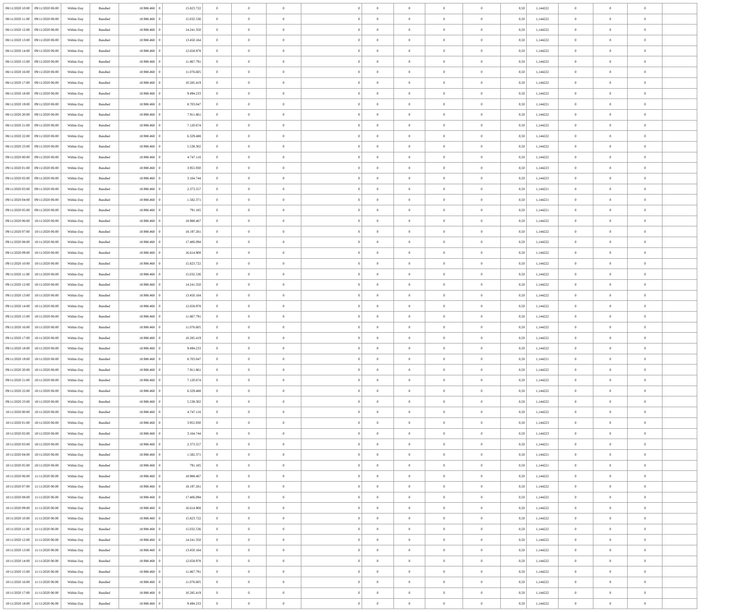| 08/11/2020 10:00 | 09/11/2020 06:00 | Within Day | Bundled | 18.988.468 | 0 | 15.823.722 | 0 | 0 | 0 | 0 | 0 | 0 | 0 | 0 | 0,50 | 1,144222 | 0 | 0 | 0 | |
| 08/11/2020 11:00 | 09/11/2020 06:00 | Within Day | Bundled | 18.988.468 | 0 | 15.032.536 | 0 | 0 | 0 | 0 | 0 | 0 | 0 | 0 | 0,50 | 1,144222 | 0 | 0 | 0 | |
| 08/11/2020 12:00 | 09/11/2020 06:00 | Within Day | Bundled | 18.988.468 | 0 | 14.241.350 | 0 | 0 | 0 | 0 | 0 | 0 | 0 | 0 | 0,50 | 1,144222 | 0 | 0 | 0 | |
| 08/11/2020 13:00 | 09/11/2020 06:00 | Within Day | Bundled | 18.988.468 | 0 | 13.450.164 | 0 | 0 | 0 | 0 | 0 | 0 | 0 | 0 | 0,50 | 1,144222 | 0 | 0 | 0 | |
| 08/11/2020 14:00 | 09/11/2020 06:00 | Within Day | Bundled | 18.988.468 | 0 | 12.658.978 | 0 | 0 | 0 | 0 | 0 | 0 | 0 | 0 | 0,50 | 1,144222 | 0 | 0 | 0 | |
| 08/11/2020 15:00 | 09/11/2020 06:00 | Within Day | Bundled | 18.988.468 | 0 | 11.867.791 | 0 | 0 | 0 | 0 | 0 | 0 | 0 | 0 | 0,50 | 1,144222 | 0 | 0 | 0 | |
| 08/11/2020 16:00 | 09/11/2020 06:00 | Within Day | Bundled | 18.988.468 | 0 | 11.076.605 | 0 | 0 | 0 | 0 | 0 | 0 | 0 | 0 | 0,50 | 1,144222 | 0 | 0 | 0 | |
| 08/11/2020 17:00 | 09/11/2020 06:00 | Within Day | Bundled | 18.988.468 | 0 | 10.285.419 | 0 | 0 | 0 | 0 | 0 | 0 | 0 | 0 | 0,50 | 1,144222 | 0 | 0 | 0 | |
| 08/11/2020 18:00 | 09/11/2020 06:00 | Within Day | Bundled | 18.988.468 | 0 | 9.494.233 | 0 | 0 | 0 | 0 | 0 | 0 | 0 | 0 | 0,50 | 1,144222 | 0 | 0 | 0 | |
| 08/11/2020 19:00 | 09/11/2020 06:00 | Within Day | Bundled | 18.988.468 | 0 | 8.703.047 | 0 | 0 | 0 | 0 | 0 | 0 | 0 | 0 | 0,50 | 1,144221 | 0 | 0 | 0 | |
| 08/11/2020 20:00 | 09/11/2020 06:00 | Within Day | Bundled | 18.988.468 | 0 | 7.911.861 | 0 | 0 | 0 | 0 | 0 | 0 | 0 | 0 | 0,50 | 1,144222 | 0 | 0 | 0 | |
| 08/11/2020 21:00 | 09/11/2020 06:00 | Within Day | Bundled | 18.988.468 | 0 | 7.120.674 | 0 | 0 | 0 | 0 | 0 | 0 | 0 | 0 | 0,50 | 1,144222 | 0 | 0 | 0 | |
| 08/11/2020 22:00 | 09/11/2020 06:00 | Within Day | Bundled | 18.988.468 | 0 | 6.329.488 | 0 | 0 | 0 | 0 | 0 | 0 | 0 | 0 | 0,50 | 1,144222 | 0 | 0 | 0 | |
| 08/11/2020 23:00 | 09/11/2020 06:00 | Within Day | Bundled | 18.988.468 | 0 | 5.538.302 | 0 | 0 | 0 | 0 | 0 | 0 | 0 | 0 | 0,50 | 1,144222 | 0 | 0 | 0 | |
| 09/11/2020 00:00 | 09/11/2020 06:00 | Within Day | Bundled | 18.988.468 | 0 | 4.747.116 | 0 | 0 | 0 | 0 | 0 | 0 | 0 | 0 | 0,50 | 1,144222 | 0 | 0 | 0 | |
| 09/11/2020 01:00 | 09/11/2020 06:00 | Within Day | Bundled | 18.988.468 | 0 | 3.955.930 | 0 | 0 | 0 | 0 | 0 | 0 | 0 | 0 | 0,50 | 1,144223 | 0 | 0 | 0 | |
| 09/11/2020 02:00 | 09/11/2020 06:00 | Within Day | Bundled | 18.988.468 | 0 | 3.164.744 | 0 | 0 | 0 | 0 | 0 | 0 | 0 | 0 | 0,50 | 1,144223 | 0 | 0 | 0 | |
| 09/11/2020 03:00 | 09/11/2020 06:00 | Within Day | Bundled | 18.988.468 | 0 | 2.373.557 | 0 | 0 | 0 | 0 | 0 | 0 | 0 | 0 | 0,50 | 1,144221 | 0 | 0 | 0 | |
| 09/11/2020 04:00 | 09/11/2020 06:00 | Within Day | Bundled | 18.988.468 | 0 | 1.582.371 | 0 | 0 | 0 | 0 | 0 | 0 | 0 | 0 | 0,50 | 1,144221 | 0 | 0 | 0 | |
| 09/11/2020 05:00 | 09/11/2020 06:00 | Within Day | Bundled | 18.988.468 | 0 | 791.185 | 0 | 0 | 0 | 0 | 0 | 0 | 0 | 0 | 0,50 | 1,144221 | 0 | 0 | 0 | |
| 09/11/2020 06:00 | 10/11/2020 06:00 | Within Day | Bundled | 18.988.468 | 0 | 18.988.467 | 0 | 0 | 0 | 0 | 0 | 0 | 0 | 0 | 0,50 | 1,144222 | 0 | 0 | 0 | |
| 09/11/2020 07:00 | 10/11/2020 06:00 | Within Day | Bundled | 18.988.468 | 0 | 18.197.281 | 0 | 0 | 0 | 0 | 0 | 0 | 0 | 0 | 0,50 | 1,144222 | 0 | 0 | 0 | |
| 09/11/2020 08:00 | 10/11/2020 06:00 | Within Day | Bundled | 18.988.468 | 0 | 17.406.094 | 0 | 0 | 0 | 0 | 0 | 0 | 0 | 0 | 0,50 | 1,144222 | 0 | 0 | 0 | |
| 09/11/2020 09:00 | 10/11/2020 06:00 | Within Day | Bundled | 18.988.468 | 0 | 16.614.908 | 0 | 0 | 0 | 0 | 0 | 0 | 0 | 0 | 0,50 | 1,144222 | 0 | 0 | 0 | |
| 09/11/2020 10:00 | 10/11/2020 06:00 | Within Day | Bundled | 18.988.468 | 0 | 15.823.722 | 0 | 0 | 0 | 0 | 0 | 0 | 0 | 0 | 0,50 | 1,144222 | 0 | 0 | 0 | |
| 09/11/2020 11:00 | 10/11/2020 06:00 | Within Day | Bundled | 18.988.468 | 0 | 15.032.536 | 0 | 0 | 0 | 0 | 0 | 0 | 0 | 0 | 0,50 | 1,144222 | 0 | 0 | 0 | |
| 09/11/2020 12:00 | 10/11/2020 06:00 | Within Day | Bundled | 18.988.468 | 0 | 14.241.350 | 0 | 0 | 0 | 0 | 0 | 0 | 0 | 0 | 0,50 | 1,144222 | 0 | 0 | 0 | |
| 09/11/2020 13:00 | 10/11/2020 06:00 | Within Day | Bundled | 18.988.468 | 0 | 13.450.164 | 0 | 0 | 0 | 0 | 0 | 0 | 0 | 0 | 0,50 | 1,144222 | 0 | 0 | 0 | |
| 09/11/2020 14:00 | 10/11/2020 06:00 | Within Day | Bundled | 18.988.468 | 0 | 12.658.978 | 0 | 0 | 0 | 0 | 0 | 0 | 0 | 0 | 0,50 | 1,144222 | 0 | 0 | 0 | |
| 09/11/2020 15:00 | 10/11/2020 06:00 | Within Day | Bundled | 18.988.468 | 0 | 11.867.791 | 0 | 0 | 0 | 0 | 0 | 0 | 0 | 0 | 0,50 | 1,144222 | 0 | 0 | 0 | |
| 09/11/2020 16:00 | 10/11/2020 06:00 | Within Day | Bundled | 18.988.468 | 0 | 11.076.605 | 0 | 0 | 0 | 0 | 0 | 0 | 0 | 0 | 0,50 | 1,144222 | 0 | 0 | 0 | |
| 09/11/2020 17:00 | 10/11/2020 06:00 | Within Day | Bundled | 18.988.468 | 0 | 10.285.419 | 0 | 0 | 0 | 0 | 0 | 0 | 0 | 0 | 0,50 | 1,144222 | 0 | 0 | 0 | |
| 09/11/2020 18:00 | 10/11/2020 06:00 | Within Day | Bundled | 18.988.468 | 0 | 9.494.233 | 0 | 0 | 0 | 0 | 0 | 0 | 0 | 0 | 0,50 | 1,144222 | 0 | 0 | 0 | |
| 09/11/2020 19:00 | 10/11/2020 06:00 | Within Day | Bundled | 18.988.468 | 0 | 8.703.047 | 0 | 0 | 0 | 0 | 0 | 0 | 0 | 0 | 0,50 | 1,144221 | 0 | 0 | 0 | |
| 09/11/2020 20:00 | 10/11/2020 06:00 | Within Day | Bundled | 18.988.468 | 0 | 7.911.861 | 0 | 0 | 0 | 0 | 0 | 0 | 0 | 0 | 0,50 | 1,144222 | 0 | 0 | 0 | |
| 09/11/2020 21:00 | 10/11/2020 06:00 | Within Day | Bundled | 18.988.468 | 0 | 7.120.674 | 0 | 0 | 0 | 0 | 0 | 0 | 0 | 0 | 0,50 | 1,144222 | 0 | 0 | 0 | |
| 09/11/2020 22:00 | 10/11/2020 06:00 | Within Day | Bundled | 18.988.468 | 0 | 6.329.488 | 0 | 0 | 0 | 0 | 0 | 0 | 0 | 0 | 0,50 | 1,144222 | 0 | 0 | 0 | |
| 09/11/2020 23:00 | 10/11/2020 06:00 | Within Day | Bundled | 18.988.468 | 0 | 5.538.302 | 0 | 0 | 0 | 0 | 0 | 0 | 0 | 0 | 0,50 | 1,144222 | 0 | 0 | 0 | |
| 10/11/2020 00:00 | 10/11/2020 06:00 | Within Day | Bundled | 18.988.468 | 0 | 4.747.116 | 0 | 0 | 0 | 0 | 0 | 0 | 0 | 0 | 0,50 | 1,144222 | 0 | 0 | 0 | |
| 10/11/2020 01:00 | 10/11/2020 06:00 | Within Day | Bundled | 18.988.468 | 0 | 3.955.930 | 0 | 0 | 0 | 0 | 0 | 0 | 0 | 0 | 0,50 | 1,144223 | 0 | 0 | 0 | |
| 10/11/2020 02:00 | 10/11/2020 06:00 | Within Day | Bundled | 18.988.468 | 0 | 3.164.744 | 0 | 0 | 0 | 0 | 0 | 0 | 0 | 0 | 0,50 | 1,144223 | 0 | 0 | 0 | |
| 10/11/2020 03:00 | 10/11/2020 06:00 | Within Day | Bundled | 18.988.468 | 0 | 2.373.557 | 0 | 0 | 0 | 0 | 0 | 0 | 0 | 0 | 0,50 | 1,144221 | 0 | 0 | 0 | |
| 10/11/2020 04:00 | 10/11/2020 06:00 | Within Day | Bundled | 18.988.468 | 0 | 1.582.371 | 0 | 0 | 0 | 0 | 0 | 0 | 0 | 0 | 0,50 | 1,144221 | 0 | 0 | 0 | |
| 10/11/2020 05:00 | 10/11/2020 06:00 | Within Day | Bundled | 18.988.468 | 0 | 791.185 | 0 | 0 | 0 | 0 | 0 | 0 | 0 | 0 | 0,50 | 1,144221 | 0 | 0 | 0 | |
| 10/11/2020 06:00 | 11/11/2020 06:00 | Within Day | Bundled | 18.988.468 | 0 | 18.988.467 | 0 | 0 | 0 | 0 | 0 | 0 | 0 | 0 | 0,50 | 1,144222 | 0 | 0 | 0 | |
| 10/11/2020 07:00 | 11/11/2020 06:00 | Within Day | Bundled | 18.988.468 | 0 | 18.197.281 | 0 | 0 | 0 | 0 | 0 | 0 | 0 | 0 | 0,50 | 1,144222 | 0 | 0 | 0 | |
| 10/11/2020 08:00 | 11/11/2020 06:00 | Within Day | Bundled | 18.988.468 | 0 | 17.406.094 | 0 | 0 | 0 | 0 | 0 | 0 | 0 | 0 | 0,50 | 1,144222 | 0 | 0 | 0 | |
| 10/11/2020 09:00 | 11/11/2020 06:00 | Within Day | Bundled | 18.988.468 | 0 | 16.614.908 | 0 | 0 | 0 | 0 | 0 | 0 | 0 | 0 | 0,50 | 1,144222 | 0 | 0 | 0 | |
| 10/11/2020 10:00 | 11/11/2020 06:00 | Within Day | Bundled | 18.988.468 | 0 | 15.823.722 | 0 | 0 | 0 | 0 | 0 | 0 | 0 | 0 | 0,50 | 1,144222 | 0 | 0 | 0 | |
| 10/11/2020 11:00 | 11/11/2020 06:00 | Within Day | Bundled | 18.988.468 | 0 | 15.032.536 | 0 | 0 | 0 | 0 | 0 | 0 | 0 | 0 | 0,50 | 1,144222 | 0 | 0 | 0 | |
| 10/11/2020 12:00 | 11/11/2020 06:00 | Within Day | Bundled | 18.988.468 | 0 | 14.241.350 | 0 | 0 | 0 | 0 | 0 | 0 | 0 | 0 | 0,50 | 1,144222 | 0 | 0 | 0 | |
| 10/11/2020 13:00 | 11/11/2020 06:00 | Within Day | Bundled | 18.988.468 | 0 | 13.450.164 | 0 | 0 | 0 | 0 | 0 | 0 | 0 | 0 | 0,50 | 1,144222 | 0 | 0 | 0 | |
| 10/11/2020 14:00 | 11/11/2020 06:00 | Within Day | Bundled | 18.988.468 | 0 | 12.658.978 | 0 | 0 | 0 | 0 | 0 | 0 | 0 | 0 | 0,50 | 1,144222 | 0 | 0 | 0 | |
| 10/11/2020 15:00 | 11/11/2020 06:00 | Within Day | Bundled | 18.988.468 | 0 | 11.867.791 | 0 | 0 | 0 | 0 | 0 | 0 | 0 | 0 | 0,50 | 1,144222 | 0 | 0 | 0 | |
| 10/11/2020 16:00 | 11/11/2020 06:00 | Within Day | Bundled | 18.988.468 | 0 | 11.076.605 | 0 | 0 | 0 | 0 | 0 | 0 | 0 | 0 | 0,50 | 1,144222 | 0 | 0 | 0 | |
| 10/11/2020 17:00 | 11/11/2020 06:00 | Within Day | Bundled | 18.988.468 | 0 | 10.285.419 | 0 | 0 | 0 | 0 | 0 | 0 | 0 | 0 | 0,50 | 1,144222 | 0 | 0 | 0 | |
| 10/11/2020 18:00 | 11/11/2020 06:00 | Within Day | Bundled | 18.988.468 | 0 | 9.494.233 | 0 | 0 | 0 | 0 | 0 | 0 | 0 | 0 | 0,50 | 1,144222 | 0 | 0 | 0 | |